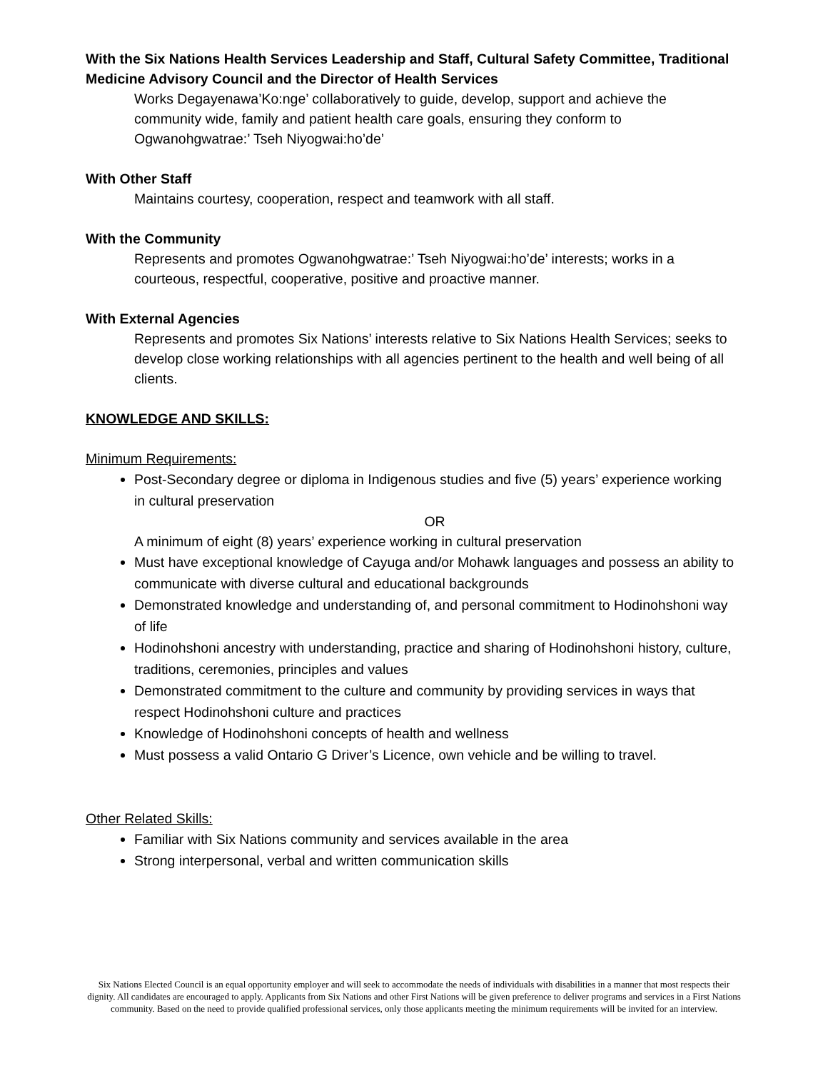With the Six Nations Health Services Leadership and Staff, Cultural Safety Committee, Traditional Medicine Advisory Council and the Director of Health Services
Works Degayenawa’Ko:nge’ collaboratively to guide, develop, support and achieve the community wide, family and patient health care goals, ensuring they conform to Ogwanohgwatrae:’ Tseh Niyogwai:ho’de’
With Other Staff
Maintains courtesy, cooperation, respect and teamwork with all staff.
With the Community
Represents and promotes Ogwanohgwatrae:’ Tseh Niyogwai:ho’de’ interests; works in a courteous, respectful, cooperative, positive and proactive manner.
With External Agencies
Represents and promotes Six Nations’ interests relative to Six Nations Health Services; seeks to develop close working relationships with all agencies pertinent to the health and well being of all clients.
KNOWLEDGE AND SKILLS:
Minimum Requirements:
Post-Secondary degree or diploma in Indigenous studies and five (5) years’ experience working in cultural preservation
OR
A minimum of eight (8) years’ experience working in cultural preservation
Must have exceptional knowledge of Cayuga and/or Mohawk languages and possess an ability to communicate with diverse cultural and educational backgrounds
Demonstrated knowledge and understanding of, and personal commitment to Hodinohshoni way of life
Hodinohshoni ancestry with understanding, practice and sharing of Hodinohshoni history, culture, traditions, ceremonies, principles and values
Demonstrated commitment to the culture and community by providing services in ways that respect Hodinohshoni culture and practices
Knowledge of Hodinohshoni concepts of health and wellness
Must possess a valid Ontario G Driver’s Licence, own vehicle and be willing to travel.
Other Related Skills:
Familiar with Six Nations community and services available in the area
Strong interpersonal, verbal and written communication skills
Six Nations Elected Council is an equal opportunity employer and will seek to accommodate the needs of individuals with disabilities in a manner that most respects their dignity. All candidates are encouraged to apply. Applicants from Six Nations and other First Nations will be given preference to deliver programs and services in a First Nations community. Based on the need to provide qualified professional services, only those applicants meeting the minimum requirements will be invited for an interview.